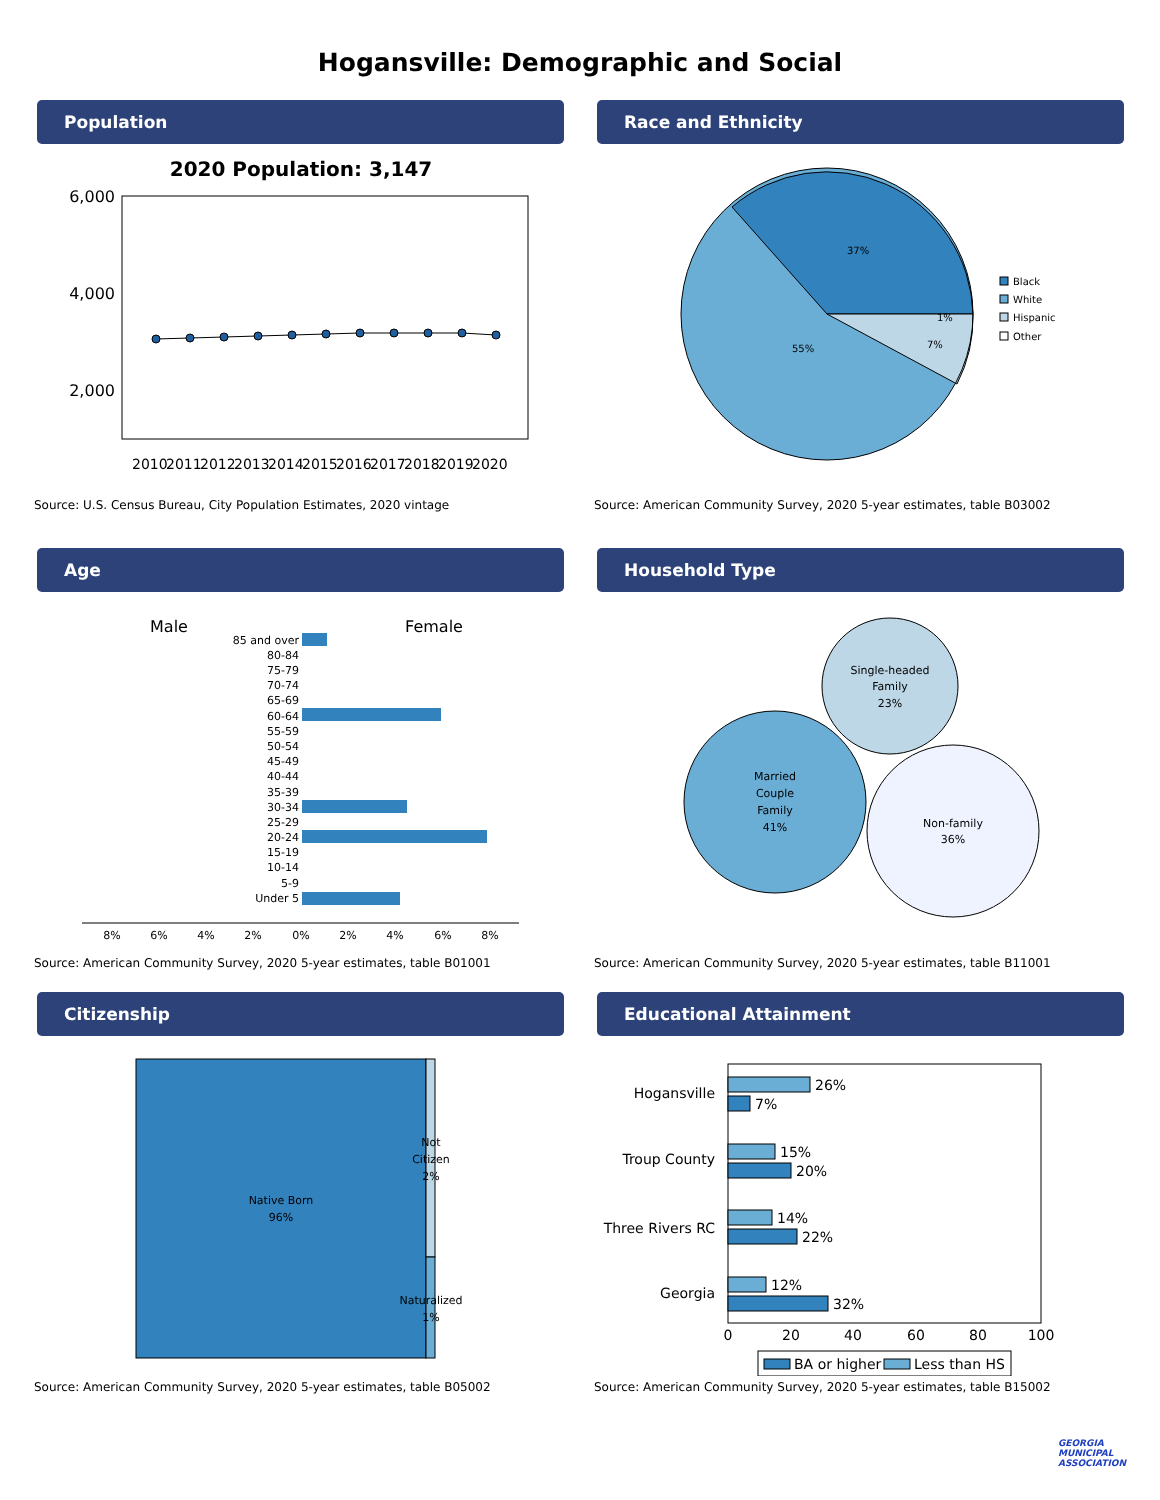Hogansville: Demographic and Social
Population
2020 Population: 3,147
6,000
4,000
2,000
2010
2011
2012
2013
2014
2015
2016
2017
2018
2019
2020
Source: U.S. Census Bureau, City Population Estimates, 2020 vintage
Race and Ethnicity
37%
55%
7%
1%
Black
White
Hispanic
Other
Source: American Community Survey, 2020 5-year estimates, table B03002
Age
Male
Female
85 and over
80-84
75-79
70-74
65-69
60-64
55-59
50-54
45-49
40-44
35-39
30-34
25-29
20-24
15-19
10-14
5-9
Under 5
8%
6%
4%
2%
0%
2%
4%
6%
8%
Source: American Community Survey, 2020 5-year estimates, table B01001
Household Type
Married
Couple
Family
41%
Single-headed
Family
23%
Non-family
36%
Source: American Community Survey, 2020 5-year estimates, table B11001
Citizenship
Native Born
96%
Not
Citizen
2%
Naturalized
1%
Source: American Community Survey, 2020 5-year estimates, table B05002
Educational Attainment
Hogansville
Troup County
Three Rivers RC
Georgia
26%
7%
15%
20%
14%
22%
12%
32%
0
20
40
60
80
100
BA or higher
Less than HS
Source: American Community Survey, 2020 5-year estimates, table B15002
GEORGIA
MUNICIPAL
ASSOCIATION